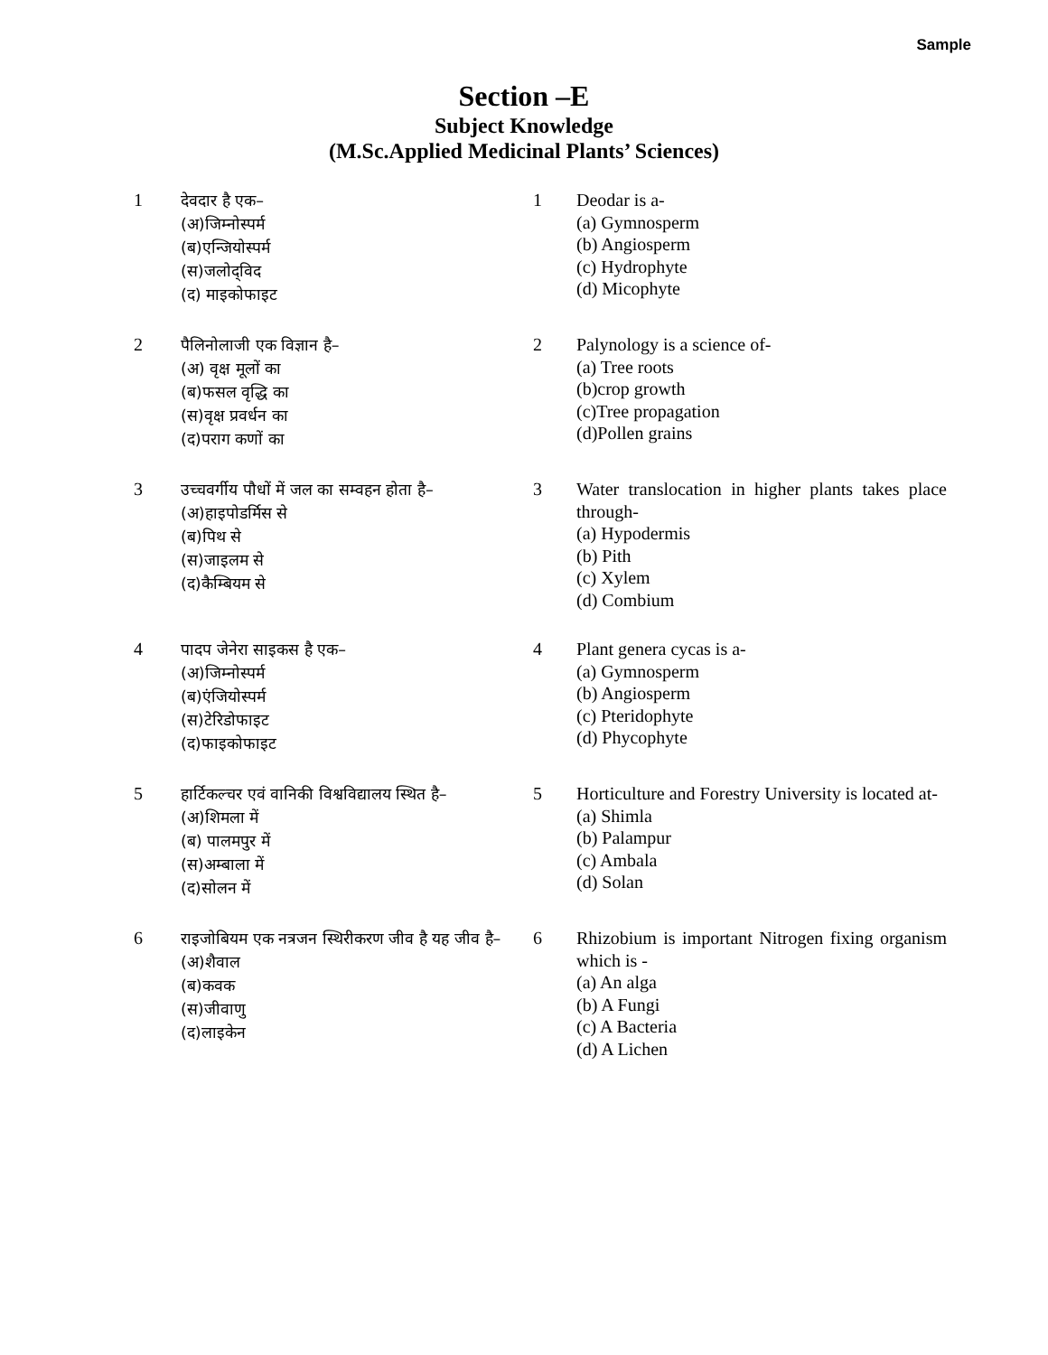Sample
Section –E
Subject Knowledge
(M.Sc.Applied Medicinal Plants’ Sciences)
| 1 | देवदार है एक– (अ)जिम्नोस्पर्म (ब)एन्जियोस्पर्म (स)जलोद्‌विद (द) माइकोफाइट | 1 | Deodar is a- (a) Gymnosperm (b) Angiosperm (c) Hydrophyte (d) Micophyte |
| 2 | पैलिनोलाजी एक विज्ञान है– (अ) वृक्ष मूलों का (ब)फसल वृद्धि का (स)वृक्ष प्रवर्धन का (द)पराग कणों का | 2 | Palynology is a science of- (a) Tree roots (b)crop growth (c)Tree propagation (d)Pollen grains |
| 3 | उच्चवर्गीय पौधों में जल का सम्वहन होता है– (अ)हाइपोडर्मिस से (ब)पिथ से (स)जाइलम से (द)कैम्बियम से | 3 | Water translocation in higher plants takes place through- (a) Hypodermis (b) Pith (c) Xylem (d) Combium |
| 4 | पादप जेनेरा साइकस है एक– (अ)जिम्नोस्पर्म (ब)एंजियोस्पर्म (स)टेरिडोफाइट (द)फाइकोफाइट | 4 | Plant genera cycas is a- (a) Gymnosperm (b) Angiosperm (c) Pteridophyte (d) Phycophyte |
| 5 | हार्टिकल्चर एवं वानिकी विश्वविद्यालय स्थित है– (अ)शिमला में (ब) पालमपुर में (स)अम्बाला में (द)सोलन में | 5 | Horticulture and Forestry University is located at- (a) Shimla (b) Palampur (c) Ambala (d) Solan |
| 6 | राइजोबियम एक नत्रजन स्थिरीकरण जीव है यह जीव है– (अ)शैवाल (ब)कवक (स)जीवाणु (द)लाइकेन | 6 | Rhizobium is important Nitrogen fixing organism which is - (a) An alga (b) A Fungi (c) A Bacteria (d) A Lichen |